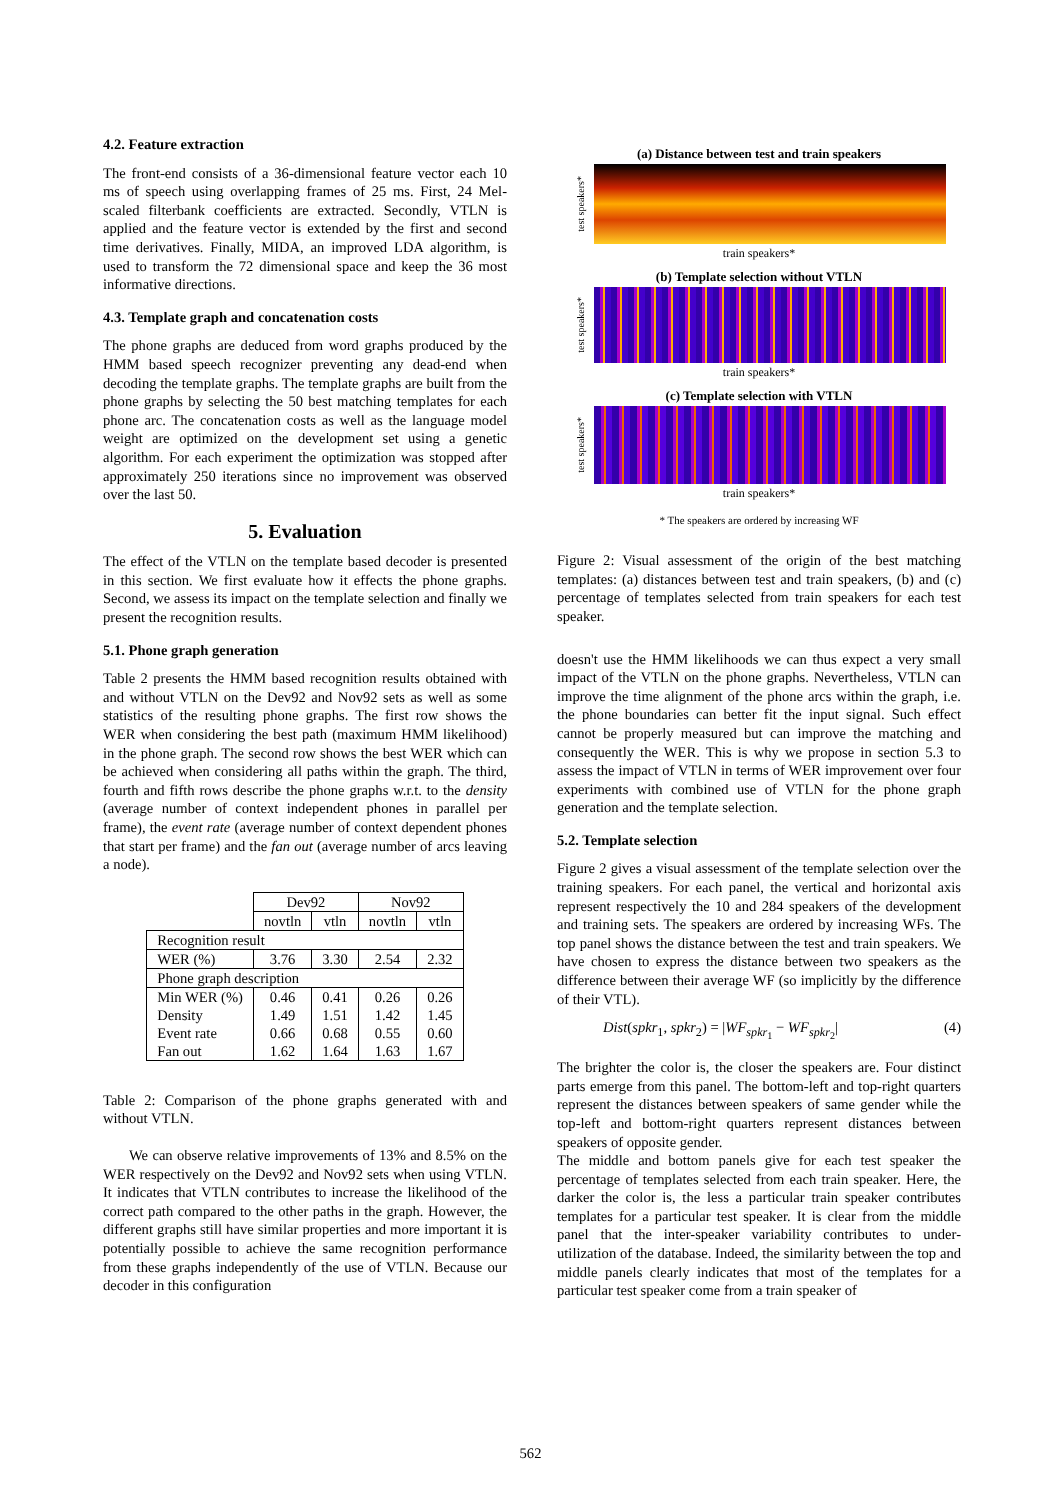4.2. Feature extraction
The front-end consists of a 36-dimensional feature vector each 10 ms of speech using overlapping frames of 25 ms. First, 24 Mel-scaled filterbank coefficients are extracted. Secondly, VTLN is applied and the feature vector is extended by the first and second time derivatives. Finally, MIDA, an improved LDA algorithm, is used to transform the 72 dimensional space and keep the 36 most informative directions.
4.3. Template graph and concatenation costs
The phone graphs are deduced from word graphs produced by the HMM based speech recognizer preventing any dead-end when decoding the template graphs. The template graphs are built from the phone graphs by selecting the 50 best matching templates for each phone arc. The concatenation costs as well as the language model weight are optimized on the development set using a genetic algorithm. For each experiment the optimization was stopped after approximately 250 iterations since no improvement was observed over the last 50.
5. Evaluation
The effect of the VTLN on the template based decoder is presented in this section. We first evaluate how it effects the phone graphs. Second, we assess its impact on the template selection and finally we present the recognition results.
5.1. Phone graph generation
Table 2 presents the HMM based recognition results obtained with and without VTLN on the Dev92 and Nov92 sets as well as some statistics of the resulting phone graphs. The first row shows the WER when considering the best path (maximum HMM likelihood) in the phone graph. The second row shows the best WER which can be achieved when considering all paths within the graph. The third, fourth and fifth rows describe the phone graphs w.r.t. to the density (average number of context independent phones in parallel per frame), the event rate (average number of context dependent phones that start per frame) and the fan out (average number of arcs leaving a node).
| | Dev92 | | Nov92 | |
| | novtln | vtln | novtln | vtln |
| Recognition result | | | | |
| WER (%) | 3.76 | 3.30 | 2.54 | 2.32 |
| Phone graph description | | | | |
| Min WER (%) | 0.46 | 0.41 | 0.26 | 0.26 |
| Density | 1.49 | 1.51 | 1.42 | 1.45 |
| Event rate | 0.66 | 0.68 | 0.55 | 0.60 |
| Fan out | 1.62 | 1.64 | 1.63 | 1.67 |
Table 2: Comparison of the phone graphs generated with and without VTLN.
We can observe relative improvements of 13% and 8.5% on the WER respectively on the Dev92 and Nov92 sets when using VTLN. It indicates that VTLN contributes to increase the likelihood of the correct path compared to the other paths in the graph. However, the different graphs still have similar properties and more important it is potentially possible to achieve the same recognition performance from these graphs independently of the use of VTLN. Because our decoder in this configuration
(a) Distance between test and train speakers
test speakers*
train speakers*
(b) Template selection without VTLN
test speakers*
train speakers*
(c) Template selection with VTLN
test speakers*
train speakers*
* The speakers are ordered by increasing WF
Figure 2: Visual assessment of the origin of the best matching templates: (a) distances between test and train speakers, (b) and (c) percentage of templates selected from train speakers for each test speaker.
doesn't use the HMM likelihoods we can thus expect a very small impact of the VTLN on the phone graphs. Nevertheless, VTLN can improve the time alignment of the phone arcs within the graph, i.e. the phone boundaries can better fit the input signal. Such effect cannot be properly measured but can improve the matching and consequently the WER. This is why we propose in section 5.3 to assess the impact of VTLN in terms of WER improvement over four experiments with combined use of VTLN for the phone graph generation and the template selection.
5.2. Template selection
Figure 2 gives a visual assessment of the template selection over the training speakers. For each panel, the vertical and horizontal axis represent respectively the 10 and 284 speakers of the development and training sets. The speakers are ordered by increasing WFs. The top panel shows the distance between the test and train speakers. We have chosen to express the distance between two speakers as the difference between their average WF (so implicitly by the difference of their VTL).
Dist(spkr<sub>1</sub>, spkr<sub>2</sub>) = |WF<sub>spkr<sub>1</sub></sub> − WF<sub>spkr<sub>2</sub></sub>| (4)
The brighter the color is, the closer the speakers are. Four distinct parts emerge from this panel. The bottom-left and top-right quarters represent the distances between speakers of same gender while the top-left and bottom-right quarters represent distances between speakers of opposite gender.
The middle and bottom panels give for each test speaker the percentage of templates selected from each train speaker. Here, the darker the color is, the less a particular train speaker contributes templates for a particular test speaker. It is clear from the middle panel that the inter-speaker variability contributes to under-utilization of the database. Indeed, the similarity between the top and middle panels clearly indicates that most of the templates for a particular test speaker come from a train speaker of
562